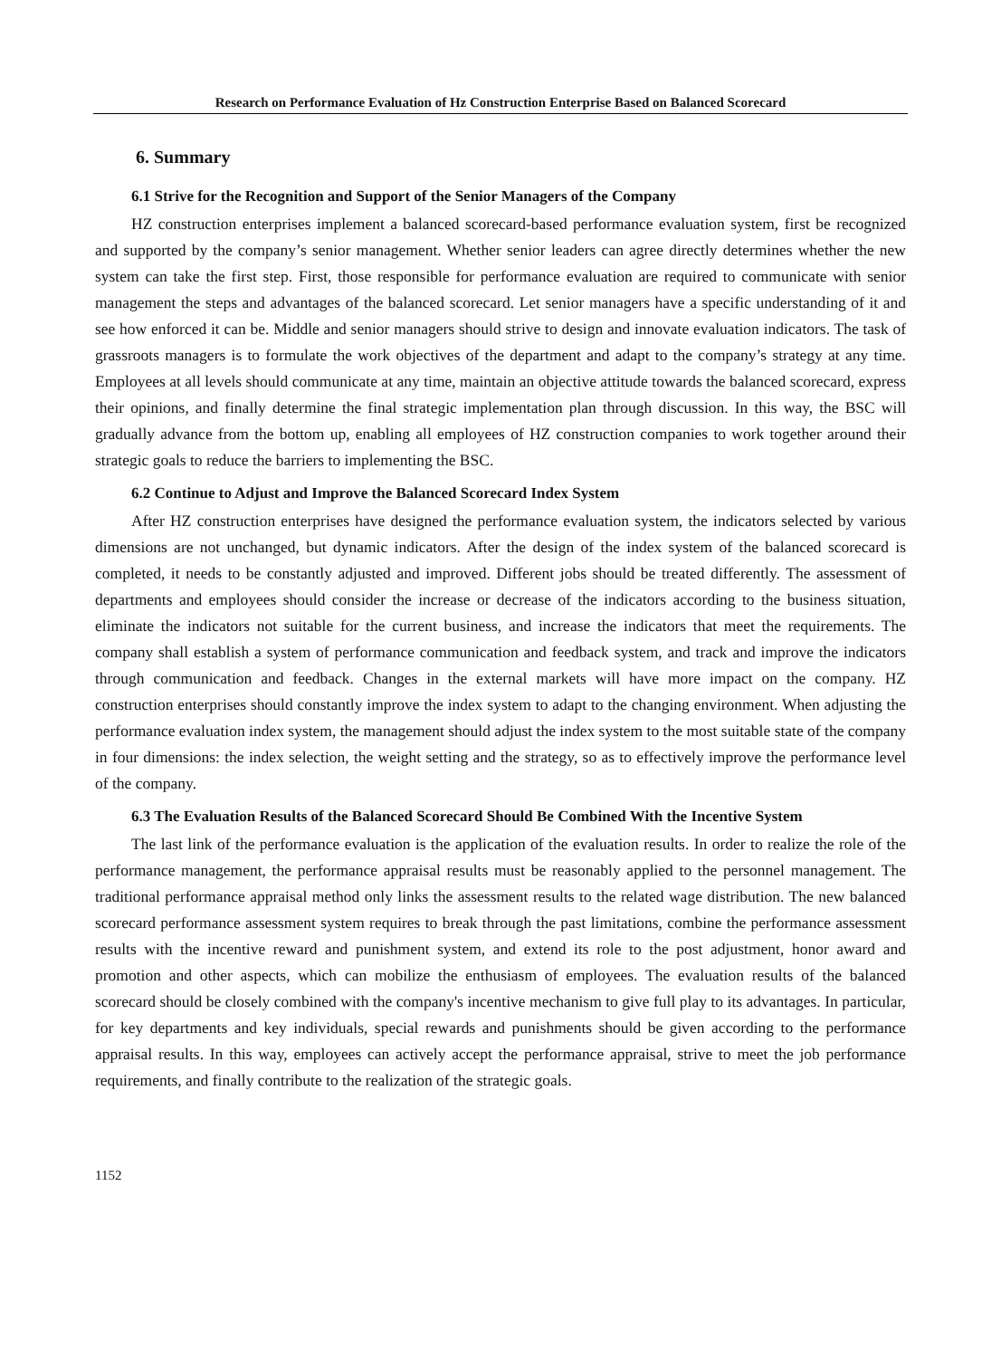Research on Performance Evaluation of Hz Construction Enterprise Based on Balanced Scorecard
6. Summary
6.1 Strive for the Recognition and Support of the Senior Managers of the Company
HZ construction enterprises implement a balanced scorecard-based performance evaluation system, first be recognized and supported by the company’s senior management. Whether senior leaders can agree directly determines whether the new system can take the first step. First, those responsible for performance evaluation are required to communicate with senior management the steps and advantages of the balanced scorecard. Let senior managers have a specific understanding of it and see how enforced it can be. Middle and senior managers should strive to design and innovate evaluation indicators. The task of grassroots managers is to formulate the work objectives of the department and adapt to the company’s strategy at any time. Employees at all levels should communicate at any time, maintain an objective attitude towards the balanced scorecard, express their opinions, and finally determine the final strategic implementation plan through discussion. In this way, the BSC will gradually advance from the bottom up, enabling all employees of HZ construction companies to work together around their strategic goals to reduce the barriers to implementing the BSC.
6.2 Continue to Adjust and Improve the Balanced Scorecard Index System
After HZ construction enterprises have designed the performance evaluation system, the indicators selected by various dimensions are not unchanged, but dynamic indicators. After the design of the index system of the balanced scorecard is completed, it needs to be constantly adjusted and improved. Different jobs should be treated differently. The assessment of departments and employees should consider the increase or decrease of the indicators according to the business situation, eliminate the indicators not suitable for the current business, and increase the indicators that meet the requirements. The company shall establish a system of performance communication and feedback system, and track and improve the indicators through communication and feedback. Changes in the external markets will have more impact on the company. HZ construction enterprises should constantly improve the index system to adapt to the changing environment. When adjusting the performance evaluation index system, the management should adjust the index system to the most suitable state of the company in four dimensions: the index selection, the weight setting and the strategy, so as to effectively improve the performance level of the company.
6.3 The Evaluation Results of the Balanced Scorecard Should Be Combined With the Incentive System
The last link of the performance evaluation is the application of the evaluation results. In order to realize the role of the performance management, the performance appraisal results must be reasonably applied to the personnel management. The traditional performance appraisal method only links the assessment results to the related wage distribution. The new balanced scorecard performance assessment system requires to break through the past limitations, combine the performance assessment results with the incentive reward and punishment system, and extend its role to the post adjustment, honor award and promotion and other aspects, which can mobilize the enthusiasm of employees. The evaluation results of the balanced scorecard should be closely combined with the company's incentive mechanism to give full play to its advantages. In particular, for key departments and key individuals, special rewards and punishments should be given according to the performance appraisal results. In this way, employees can actively accept the performance appraisal, strive to meet the job performance requirements, and finally contribute to the realization of the strategic goals.
1152